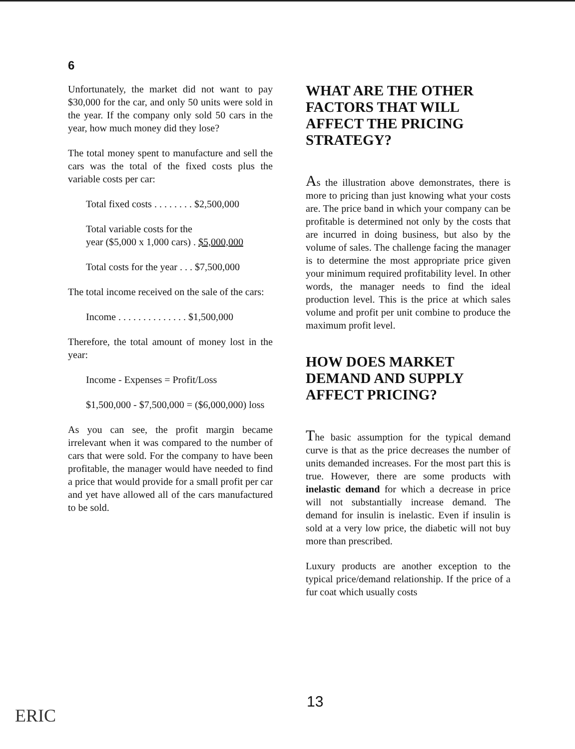6
Unfortunately, the market did not want to pay $30,000 for the car, and only 50 units were sold in the year. If the company only sold 50 cars in the year, how much money did they lose?
The total money spent to manufacture and sell the cars was the total of the fixed costs plus the variable costs per car:
Total fixed costs . . . . . . . . $2,500,000
Total variable costs for the
year ($5,000 x 1,000 cars) . $5,000,000
Total costs for the year . . . $7,500,000
The total income received on the sale of the cars:
Income . . . . . . . . . . . . . . $1,500,000
Therefore, the total amount of money lost in the year:
Income - Expenses = Profit/Loss
$1,500,000 - $7,500,000 = ($6,000,000) loss
As you can see, the profit margin became irrelevant when it was compared to the number of cars that were sold. For the company to have been profitable, the manager would have needed to find a price that would provide for a small profit per car and yet have allowed all of the cars manufactured to be sold.
WHAT ARE THE OTHER FACTORS THAT WILL AFFECT THE PRICING STRATEGY?
As the illustration above demonstrates, there is more to pricing than just knowing what your costs are. The price band in which your company can be profitable is determined not only by the costs that are incurred in doing business, but also by the volume of sales. The challenge facing the manager is to determine the most appropriate price given your minimum required profitability level. In other words, the manager needs to find the ideal production level. This is the price at which sales volume and profit per unit combine to produce the maximum profit level.
HOW DOES MARKET DEMAND AND SUPPLY AFFECT PRICING?
The basic assumption for the typical demand curve is that as the price decreases the number of units demanded increases. For the most part this is true. However, there are some products with inelastic demand for which a decrease in price will not substantially increase demand. The demand for insulin is inelastic. Even if insulin is sold at a very low price, the diabetic will not buy more than prescribed.
Luxury products are another exception to the typical price/demand relationship. If the price of a fur coat which usually costs
13
ERIC